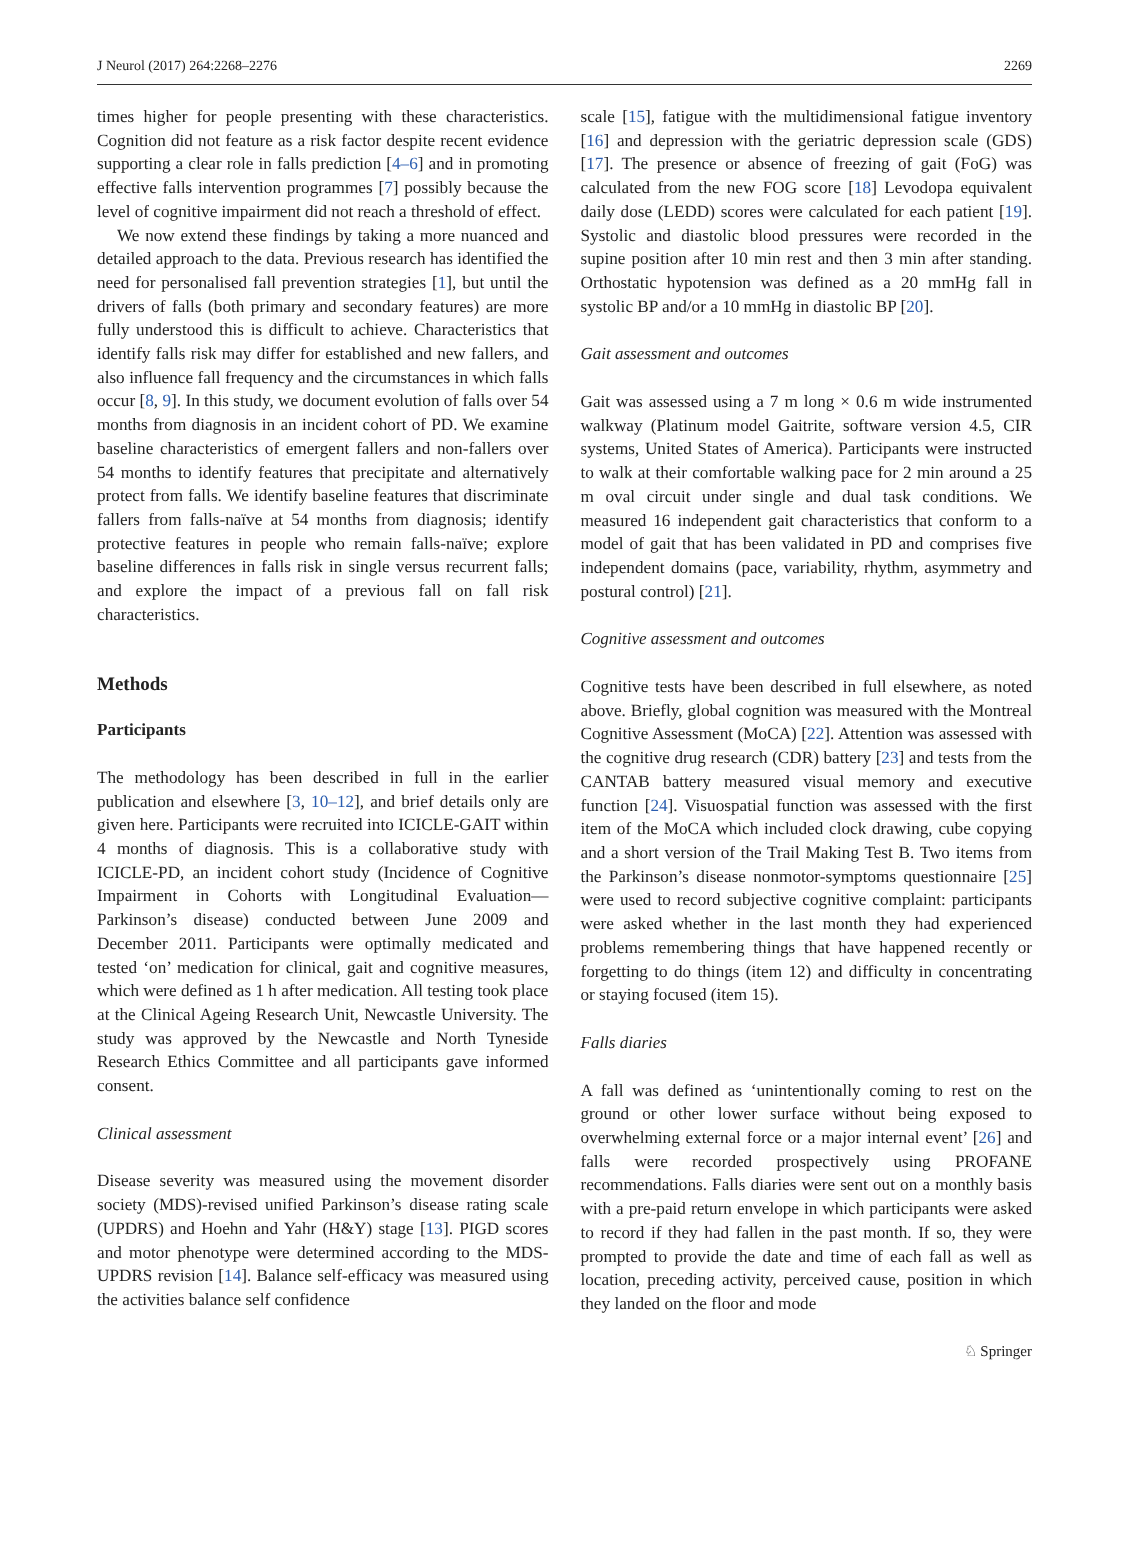J Neurol (2017) 264:2268–2276 2269
times higher for people presenting with these characteristics. Cognition did not feature as a risk factor despite recent evidence supporting a clear role in falls prediction [4–6] and in promoting effective falls intervention programmes [7] possibly because the level of cognitive impairment did not reach a threshold of effect.
We now extend these findings by taking a more nuanced and detailed approach to the data. Previous research has identified the need for personalised fall prevention strategies [1], but until the drivers of falls (both primary and secondary features) are more fully understood this is difficult to achieve. Characteristics that identify falls risk may differ for established and new fallers, and also influence fall frequency and the circumstances in which falls occur [8, 9]. In this study, we document evolution of falls over 54 months from diagnosis in an incident cohort of PD. We examine baseline characteristics of emergent fallers and non-fallers over 54 months to identify features that precipitate and alternatively protect from falls. We identify baseline features that discriminate fallers from falls-naïve at 54 months from diagnosis; identify protective features in people who remain falls-naïve; explore baseline differences in falls risk in single versus recurrent falls; and explore the impact of a previous fall on fall risk characteristics.
Methods
Participants
The methodology has been described in full in the earlier publication and elsewhere [3, 10–12], and brief details only are given here. Participants were recruited into ICICLE-GAIT within 4 months of diagnosis. This is a collaborative study with ICICLE-PD, an incident cohort study (Incidence of Cognitive Impairment in Cohorts with Longitudinal Evaluation—Parkinson’s disease) conducted between June 2009 and December 2011. Participants were optimally medicated and tested ‘on’ medication for clinical, gait and cognitive measures, which were defined as 1 h after medication. All testing took place at the Clinical Ageing Research Unit, Newcastle University. The study was approved by the Newcastle and North Tyneside Research Ethics Committee and all participants gave informed consent.
Clinical assessment
Disease severity was measured using the movement disorder society (MDS)-revised unified Parkinson’s disease rating scale (UPDRS) and Hoehn and Yahr (H&Y) stage [13]. PIGD scores and motor phenotype were determined according to the MDS-UPDRS revision [14]. Balance self-efficacy was measured using the activities balance self confidence
scale [15], fatigue with the multidimensional fatigue inventory [16] and depression with the geriatric depression scale (GDS) [17]. The presence or absence of freezing of gait (FoG) was calculated from the new FOG score [18] Levodopa equivalent daily dose (LEDD) scores were calculated for each patient [19]. Systolic and diastolic blood pressures were recorded in the supine position after 10 min rest and then 3 min after standing. Orthostatic hypotension was defined as a 20 mmHg fall in systolic BP and/or a 10 mmHg in diastolic BP [20].
Gait assessment and outcomes
Gait was assessed using a 7 m long × 0.6 m wide instrumented walkway (Platinum model Gaitrite, software version 4.5, CIR systems, United States of America). Participants were instructed to walk at their comfortable walking pace for 2 min around a 25 m oval circuit under single and dual task conditions. We measured 16 independent gait characteristics that conform to a model of gait that has been validated in PD and comprises five independent domains (pace, variability, rhythm, asymmetry and postural control) [21].
Cognitive assessment and outcomes
Cognitive tests have been described in full elsewhere, as noted above. Briefly, global cognition was measured with the Montreal Cognitive Assessment (MoCA) [22]. Attention was assessed with the cognitive drug research (CDR) battery [23] and tests from the CANTAB battery measured visual memory and executive function [24]. Visuospatial function was assessed with the first item of the MoCA which included clock drawing, cube copying and a short version of the Trail Making Test B. Two items from the Parkinson’s disease nonmotor-symptoms questionnaire [25] were used to record subjective cognitive complaint: participants were asked whether in the last month they had experienced problems remembering things that have happened recently or forgetting to do things (item 12) and difficulty in concentrating or staying focused (item 15).
Falls diaries
A fall was defined as ‘unintentionally coming to rest on the ground or other lower surface without being exposed to overwhelming external force or a major internal event’ [26] and falls were recorded prospectively using PROFANE recommendations. Falls diaries were sent out on a monthly basis with a pre-paid return envelope in which participants were asked to record if they had fallen in the past month. If so, they were prompted to provide the date and time of each fall as well as location, preceding activity, perceived cause, position in which they landed on the floor and mode
♘ Springer